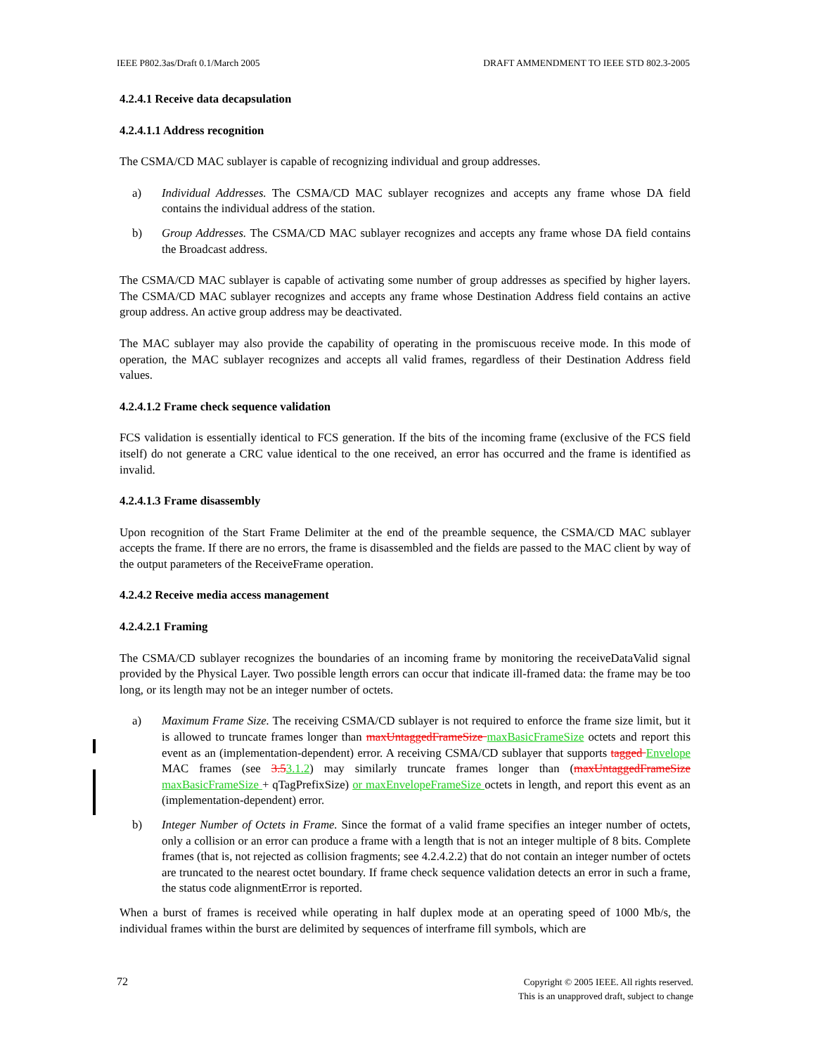IEEE P802.3as/Draft 0.1/March 2005 DRAFT AMMENDMENT TO IEEE STD 802.3-2005
4.2.4.1 Receive data decapsulation
4.2.4.1.1 Address recognition
The CSMA/CD MAC sublayer is capable of recognizing individual and group addresses.
a) Individual Addresses. The CSMA/CD MAC sublayer recognizes and accepts any frame whose DA field contains the individual address of the station.
b) Group Addresses. The CSMA/CD MAC sublayer recognizes and accepts any frame whose DA field contains the Broadcast address.
The CSMA/CD MAC sublayer is capable of activating some number of group addresses as specified by higher layers. The CSMA/CD MAC sublayer recognizes and accepts any frame whose Destination Address field contains an active group address. An active group address may be deactivated.
The MAC sublayer may also provide the capability of operating in the promiscuous receive mode. In this mode of operation, the MAC sublayer recognizes and accepts all valid frames, regardless of their Destination Address field values.
4.2.4.1.2 Frame check sequence validation
FCS validation is essentially identical to FCS generation. If the bits of the incoming frame (exclusive of the FCS field itself) do not generate a CRC value identical to the one received, an error has occurred and the frame is identified as invalid.
4.2.4.1.3 Frame disassembly
Upon recognition of the Start Frame Delimiter at the end of the preamble sequence, the CSMA/CD MAC sublayer accepts the frame. If there are no errors, the frame is disassembled and the fields are passed to the MAC client by way of the output parameters of the ReceiveFrame operation.
4.2.4.2 Receive media access management
4.2.4.2.1 Framing
The CSMA/CD sublayer recognizes the boundaries of an incoming frame by monitoring the receiveDataValid signal provided by the Physical Layer. Two possible length errors can occur that indicate ill-framed data: the frame may be too long, or its length may not be an integer number of octets.
a) Maximum Frame Size. The receiving CSMA/CD sublayer is not required to enforce the frame size limit, but it is allowed to truncate frames longer than maxUntaggedFrameSize maxBasicFrameSize octets and report this event as an (implementation-dependent) error. A receiving CSMA/CD sublayer that supports tagged Envelope MAC frames (see 3.53.1.2) may similarly truncate frames longer than (maxUntaggedFrameSize maxBasicFrameSize + qTagPrefixSize) or maxEnvelopeFrameSize octets in length, and report this event as an (implementation-dependent) error.
b) Integer Number of Octets in Frame. Since the format of a valid frame specifies an integer number of octets, only a collision or an error can produce a frame with a length that is not an integer multiple of 8 bits. Complete frames (that is, not rejected as collision fragments; see 4.2.4.2.2) that do not contain an integer number of octets are truncated to the nearest octet boundary. If frame check sequence validation detects an error in such a frame, the status code alignmentError is reported.
When a burst of frames is received while operating in half duplex mode at an operating speed of 1000 Mb/s, the individual frames within the burst are delimited by sequences of interframe fill symbols, which are
72 Copyright © 2005 IEEE. All rights reserved.
This is an unapproved draft, subject to change